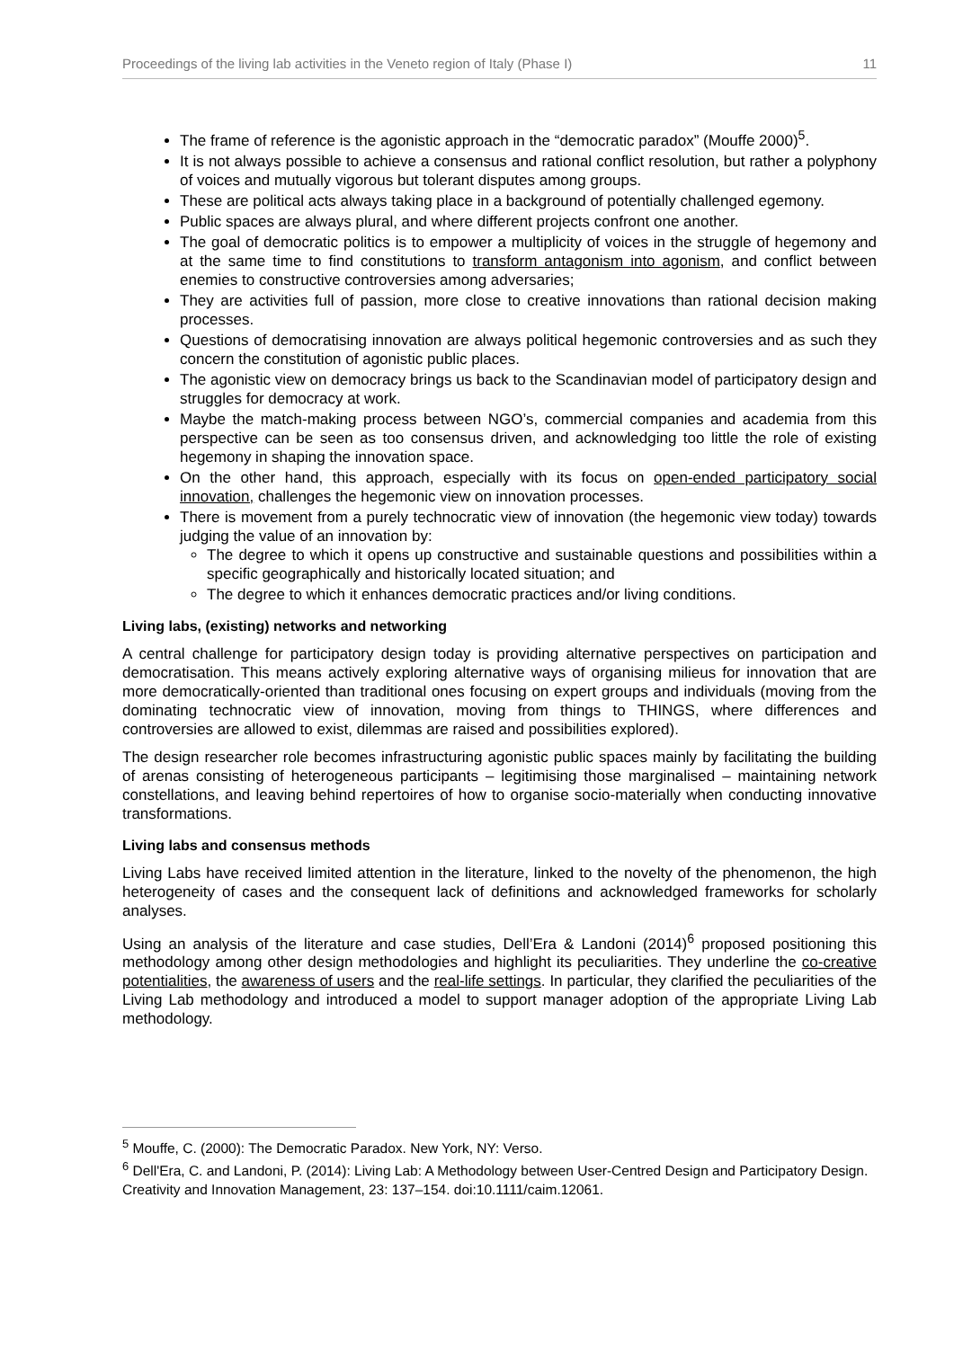Proceedings of the living lab activities in the Veneto region of Italy (Phase I) 11
The frame of reference is the agonistic approach in the “democratic paradox” (Mouffe 2000)<sup>5</sup>.
It is not always possible to achieve a consensus and rational conflict resolution, but rather a polyphony of voices and mutually vigorous but tolerant disputes among groups.
These are political acts always taking place in a background of potentially challenged egemony.
Public spaces are always plural, and where different projects confront one another.
The goal of democratic politics is to empower a multiplicity of voices in the struggle of hegemony and at the same time to find constitutions to transform antagonism into agonism, and conflict between enemies to constructive controversies among adversaries;
They are activities full of passion, more close to creative innovations than rational decision making processes.
Questions of democratising innovation are always political hegemonic controversies and as such they concern the constitution of agonistic public places.
The agonistic view on democracy brings us back to the Scandinavian model of participatory design and struggles for democracy at work.
Maybe the match-making process between NGO’s, commercial companies and academia from this perspective can be seen as too consensus driven, and acknowledging too little the role of existing hegemony in shaping the innovation space.
On the other hand, this approach, especially with its focus on open-ended participatory social innovation, challenges the hegemonic view on innovation processes.
There is movement from a purely technocratic view of innovation (the hegemonic view today) towards judging the value of an innovation by:
The degree to which it opens up constructive and sustainable questions and possibilities within a specific geographically and historically located situation; and
The degree to which it enhances democratic practices and/or living conditions.
Living labs, (existing) networks and networking
A central challenge for participatory design today is providing alternative perspectives on participation and democratisation. This means actively exploring alternative ways of organising milieus for innovation that are more democratically-oriented than traditional ones focusing on expert groups and individuals (moving from the dominating technocratic view of innovation, moving from things to THINGS, where differences and controversies are allowed to exist, dilemmas are raised and possibilities explored).
The design researcher role becomes infrastructuring agonistic public spaces mainly by facilitating the building of arenas consisting of heterogeneous participants – legitimising those marginalised – maintaining network constellations, and leaving behind repertoires of how to organise socio-materially when conducting innovative transformations.
Living labs and consensus methods
Living Labs have received limited attention in the literature, linked to the novelty of the phenomenon, the high heterogeneity of cases and the consequent lack of definitions and acknowledged frameworks for scholarly analyses.
Using an analysis of the literature and case studies, Dell’Era & Landoni (2014)<sup>6</sup> proposed positioning this methodology among other design methodologies and highlight its peculiarities. They underline the co-creative potentialities, the awareness of users and the real-life settings. In particular, they clarified the peculiarities of the Living Lab methodology and introduced a model to support manager adoption of the appropriate Living Lab methodology.
<sup>5</sup> Mouffe, C. (2000): The Democratic Paradox. New York, NY: Verso.
<sup>6</sup> Dell'Era, C. and Landoni, P. (2014): Living Lab: A Methodology between User-Centred Design and Participatory Design. Creativity and Innovation Management, 23: 137–154. doi:10.1111/caim.12061.